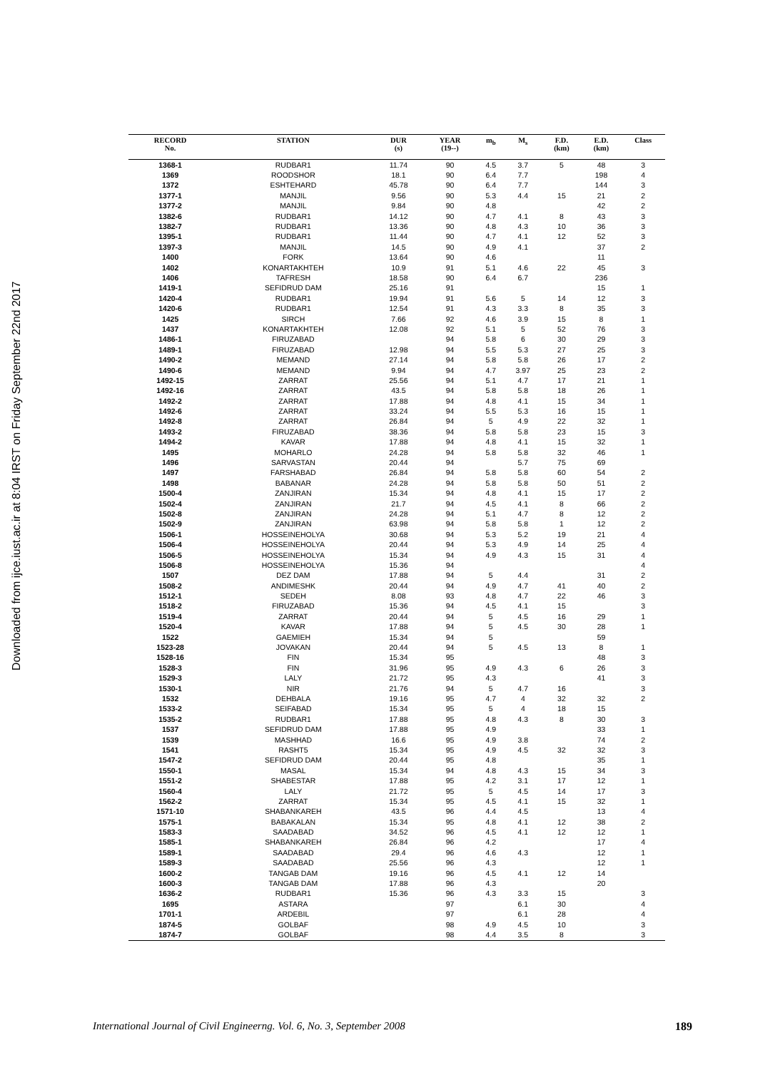Downloaded from ijce.iust.ac.ir at 8:04 IRST on Friday September 22nd 2017
| RECORD No. | STATION | DUR (s) | YEAR (19--) | m<sub>b</sub> | M<sub>s</sub> | F.D. (km) | E.D. (km) | Class |
| --- | --- | --- | --- | --- | --- | --- | --- | --- |
| 1368-1 | RUDBAR1 | 11.74 | 90 | 4.5 | 3.7 | 5 | 48 | 3 |
| 1369 | ROODSHOR | 18.1 | 90 | 6.4 | 7.7 | | 198 | 4 |
| 1372 | ESHTEHARD | 45.78 | 90 | 6.4 | 7.7 | | 144 | 3 |
| 1377-1 | MANJIL | 9.56 | 90 | 5.3 | 4.4 | 15 | 21 | 2 |
| 1377-2 | MANJIL | 9.84 | 90 | 4.8 | | | 42 | 2 |
| 1382-6 | RUDBAR1 | 14.12 | 90 | 4.7 | 4.1 | 8 | 43 | 3 |
| 1382-7 | RUDBAR1 | 13.36 | 90 | 4.8 | 4.3 | 10 | 36 | 3 |
| 1395-1 | RUDBAR1 | 11.44 | 90 | 4.7 | 4.1 | 12 | 52 | 3 |
| 1397-3 | MANJIL | 14.5 | 90 | 4.9 | 4.1 | | 37 | 2 |
| 1400 | FORK | 13.64 | 90 | 4.6 | | | 11 | |
| 1402 | KONARTAKHTEH | 10.9 | 91 | 5.1 | 4.6 | 22 | 45 | 3 |
| 1406 | TAFRESH | 18.58 | 90 | 6.4 | 6.7 | | 236 | |
| 1419-1 | SEFIDRUD DAM | 25.16 | 91 | | | | 15 | 1 |
| 1420-4 | RUDBAR1 | 19.94 | 91 | 5.6 | 5 | 14 | 12 | 3 |
| 1420-6 | RUDBAR1 | 12.54 | 91 | 4.3 | 3.3 | 8 | 35 | 3 |
| 1425 | SIRCH | 7.66 | 92 | 4.6 | 3.9 | 15 | 8 | 1 |
| 1437 | KONARTAKHTEH | 12.08 | 92 | 5.1 | 5 | 52 | 76 | 3 |
| 1486-1 | FIRUZABAD | | 94 | 5.8 | 6 | 30 | 29 | 3 |
| 1489-1 | FIRUZABAD | 12.98 | 94 | 5.5 | 5.3 | 27 | 25 | 3 |
| 1490-2 | MEMAND | 27.14 | 94 | 5.8 | 5.8 | 26 | 17 | 2 |
| 1490-6 | MEMAND | 9.94 | 94 | 4.7 | 3.97 | 25 | 23 | 2 |
| 1492-15 | ZARRAT | 25.56 | 94 | 5.1 | 4.7 | 17 | 21 | 1 |
| 1492-16 | ZARRAT | 43.5 | 94 | 5.8 | 5.8 | 18 | 26 | 1 |
| 1492-2 | ZARRAT | 17.88 | 94 | 4.8 | 4.1 | 15 | 34 | 1 |
| 1492-6 | ZARRAT | 33.24 | 94 | 5.5 | 5.3 | 16 | 15 | 1 |
| 1492-8 | ZARRAT | 26.84 | 94 | 5 | 4.9 | 22 | 32 | 1 |
| 1493-2 | FIRUZABAD | 38.36 | 94 | 5.8 | 5.8 | 23 | 15 | 3 |
| 1494-2 | KAVAR | 17.88 | 94 | 4.8 | 4.1 | 15 | 32 | 1 |
| 1495 | MOHARLO | 24.28 | 94 | 5.8 | 5.8 | 32 | 46 | 1 |
| 1496 | SARVASTAN | 20.44 | 94 | | 5.7 | 75 | 69 | |
| 1497 | FARSHABAD | 26.84 | 94 | 5.8 | 5.8 | 60 | 54 | 2 |
| 1498 | BABANAR | 24.28 | 94 | 5.8 | 5.8 | 50 | 51 | 2 |
| 1500-4 | ZANJIRAN | 15.34 | 94 | 4.8 | 4.1 | 15 | 17 | 2 |
| 1502-4 | ZANJIRAN | 21.7 | 94 | 4.5 | 4.1 | 8 | 66 | 2 |
| 1502-8 | ZANJIRAN | 24.28 | 94 | 5.1 | 4.7 | 8 | 12 | 2 |
| 1502-9 | ZANJIRAN | 63.98 | 94 | 5.8 | 5.8 | 1 | 12 | 2 |
| 1506-1 | HOSSEINEHOLYA | 30.68 | 94 | 5.3 | 5.2 | 19 | 21 | 4 |
| 1506-4 | HOSSEINEHOLYA | 20.44 | 94 | 5.3 | 4.9 | 14 | 25 | 4 |
| 1506-5 | HOSSEINEHOLYA | 15.34 | 94 | 4.9 | 4.3 | 15 | 31 | 4 |
| 1506-8 | HOSSEINEHOLYA | 15.36 | 94 | | | | | 4 |
| 1507 | DEZ DAM | 17.88 | 94 | 5 | 4.4 | | 31 | 2 |
| 1508-2 | ANDIMESHK | 20.44 | 94 | 4.9 | 4.7 | 41 | 40 | 2 |
| 1512-1 | SEDEH | 8.08 | 93 | 4.8 | 4.7 | 22 | 46 | 3 |
| 1518-2 | FIRUZABAD | 15.36 | 94 | 4.5 | 4.1 | 15 | | 3 |
| 1519-4 | ZARRAT | 20.44 | 94 | 5 | 4.5 | 16 | 29 | 1 |
| 1520-4 | KAVAR | 17.88 | 94 | 5 | 4.5 | 30 | 28 | 1 |
| 1522 | GAEMIEH | 15.34 | 94 | 5 | | | 59 | |
| 1523-28 | JOVAKAN | 20.44 | 94 | 5 | 4.5 | 13 | 8 | 1 |
| 1528-16 | FIN | 15.34 | 95 | | | | 48 | 3 |
| 1528-3 | FIN | 31.96 | 95 | 4.9 | 4.3 | 6 | 26 | 3 |
| 1529-3 | LALY | 21.72 | 95 | 4.3 | | | 41 | 3 |
| 1530-1 | NIR | 21.76 | 94 | 5 | 4.7 | 16 | | 3 |
| 1532 | DEHBALA | 19.16 | 95 | 4.7 | 4 | 32 | 32 | 2 |
| 1533-2 | SEIFABAD | 15.34 | 95 | 5 | 4 | 18 | 15 | |
| 1535-2 | RUDBAR1 | 17.88 | 95 | 4.8 | 4.3 | 8 | 30 | 3 |
| 1537 | SEFIDRUD DAM | 17.88 | 95 | 4.9 | | | 33 | 1 |
| 1539 | MASHHAD | 16.6 | 95 | 4.9 | 3.8 | | 74 | 2 |
| 1541 | RASHT5 | 15.34 | 95 | 4.9 | 4.5 | 32 | 32 | 3 |
| 1547-2 | SEFIDRUD DAM | 20.44 | 95 | 4.8 | | | 35 | 1 |
| 1550-1 | MASAL | 15.34 | 94 | 4.8 | 4.3 | 15 | 34 | 3 |
| 1551-2 | SHABESTAR | 17.88 | 95 | 4.2 | 3.1 | 17 | 12 | 1 |
| 1560-4 | LALY | 21.72 | 95 | 5 | 4.5 | 14 | 17 | 3 |
| 1562-2 | ZARRAT | 15.34 | 95 | 4.5 | 4.1 | 15 | 32 | 1 |
| 1571-10 | SHABANKAREH | 43.5 | 96 | 4.4 | 4.5 | | 13 | 4 |
| 1575-1 | BABAKALAN | 15.34 | 95 | 4.8 | 4.1 | 12 | 38 | 2 |
| 1583-3 | SAADABAD | 34.52 | 96 | 4.5 | 4.1 | 12 | 12 | 1 |
| 1585-1 | SHABANKAREH | 26.84 | 96 | 4.2 | | | 17 | 4 |
| 1589-1 | SAADABAD | 29.4 | 96 | 4.6 | 4.3 | | 12 | 1 |
| 1589-3 | SAADABAD | 25.56 | 96 | 4.3 | | | 12 | 1 |
| 1600-2 | TANGAB DAM | 19.16 | 96 | 4.5 | 4.1 | 12 | 14 | |
| 1600-3 | TANGAB DAM | 17.88 | 96 | 4.3 | | | 20 | |
| 1636-2 | RUDBAR1 | 15.36 | 96 | 4.3 | 3.3 | 15 | | 3 |
| 1695 | ASTARA | | 97 | | 6.1 | 30 | | 4 |
| 1701-1 | ARDEBIL | | 97 | | 6.1 | 28 | | 4 |
| 1874-5 | GOLBAF | | 98 | 4.9 | 4.5 | 10 | | 3 |
| 1874-7 | GOLBAF | | 98 | 4.4 | 3.5 | 8 | | 3 |
International Journal of Civil Engineerng. Vol. 6, No. 3, September 2008 189